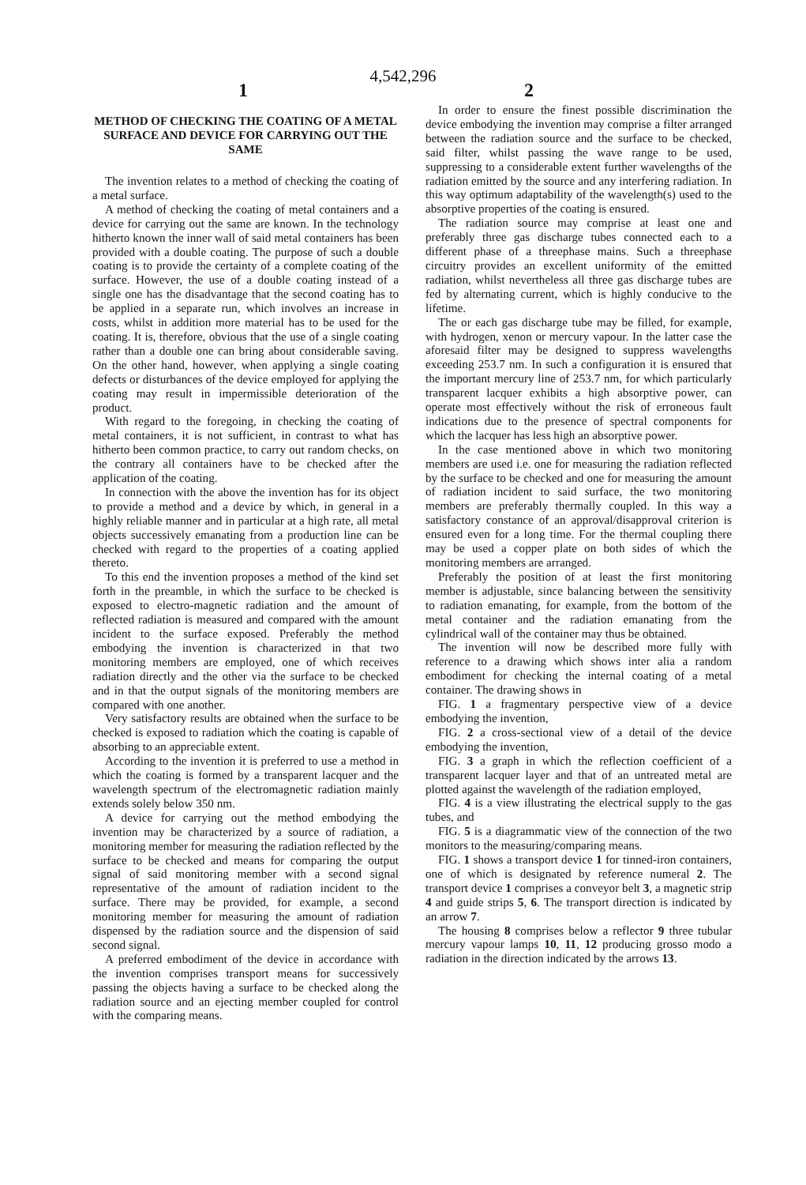4,542,296
1 2
METHOD OF CHECKING THE COATING OF A METAL SURFACE AND DEVICE FOR CARRYING OUT THE SAME
The invention relates to a method of checking the coating of a metal surface.
A method of checking the coating of metal containers and a device for carrying out the same are known. In the technology hitherto known the inner wall of said metal containers has been provided with a double coating. The purpose of such a double coating is to provide the certainty of a complete coating of the surface. However, the use of a double coating instead of a single one has the disadvantage that the second coating has to be applied in a separate run, which involves an increase in costs, whilst in addition more material has to be used for the coating. It is, therefore, obvious that the use of a single coating rather than a double one can bring about considerable saving. On the other hand, however, when applying a single coating defects or disturbances of the device employed for applying the coating may result in impermissible deterioration of the product.
With regard to the foregoing, in checking the coating of metal containers, it is not sufficient, in contrast to what has hitherto been common practice, to carry out random checks, on the contrary all containers have to be checked after the application of the coating.
In connection with the above the invention has for its object to provide a method and a device by which, in general in a highly reliable manner and in particular at a high rate, all metal objects successively emanating from a production line can be checked with regard to the properties of a coating applied thereto.
To this end the invention proposes a method of the kind set forth in the preamble, in which the surface to be checked is exposed to electro-magnetic radiation and the amount of reflected radiation is measured and compared with the amount incident to the surface exposed. Preferably the method embodying the invention is characterized in that two monitoring members are employed, one of which receives radiation directly and the other via the surface to be checked and in that the output signals of the monitoring members are compared with one another.
Very satisfactory results are obtained when the surface to be checked is exposed to radiation which the coating is capable of absorbing to an appreciable extent.
According to the invention it is preferred to use a method in which the coating is formed by a transparent lacquer and the wavelength spectrum of the electromagnetic radiation mainly extends solely below 350 nm.
A device for carrying out the method embodying the invention may be characterized by a source of radiation, a monitoring member for measuring the radiation reflected by the surface to be checked and means for comparing the output signal of said monitoring member with a second signal representative of the amount of radiation incident to the surface. There may be provided, for example, a second monitoring member for measuring the amount of radiation dispensed by the radiation source and the dispension of said second signal.
A preferred embodiment of the device in accordance with the invention comprises transport means for successively passing the objects having a surface to be checked along the radiation source and an ejecting member coupled for control with the comparing means.
In order to ensure the finest possible discrimination the device embodying the invention may comprise a filter arranged between the radiation source and the surface to be checked, said filter, whilst passing the wave range to be used, suppressing to a considerable extent further wavelengths of the radiation emitted by the source and any interfering radiation. In this way optimum adaptability of the wavelength(s) used to the absorptive properties of the coating is ensured.
The radiation source may comprise at least one and preferably three gas discharge tubes connected each to a different phase of a threephase mains. Such a threephase circuitry provides an excellent uniformity of the emitted radiation, whilst nevertheless all three gas discharge tubes are fed by alternating current, which is highly conducive to the lifetime.
The or each gas discharge tube may be filled, for example, with hydrogen, xenon or mercury vapour. In the latter case the aforesaid filter may be designed to suppress wavelengths exceeding 253.7 nm. In such a configuration it is ensured that the important mercury line of 253.7 nm, for which particularly transparent lacquer exhibits a high absorptive power, can operate most effectively without the risk of erroneous fault indications due to the presence of spectral components for which the lacquer has less high an absorptive power.
In the case mentioned above in which two monitoring members are used i.e. one for measuring the radiation reflected by the surface to be checked and one for measuring the amount of radiation incident to said surface, the two monitoring members are preferably thermally coupled. In this way a satisfactory constance of an approval/disapproval criterion is ensured even for a long time. For the thermal coupling there may be used a copper plate on both sides of which the monitoring members are arranged.
Preferably the position of at least the first monitoring member is adjustable, since balancing between the sensitivity to radiation emanating, for example, from the bottom of the metal container and the radiation emanating from the cylindrical wall of the container may thus be obtained.
The invention will now be described more fully with reference to a drawing which shows inter alia a random embodiment for checking the internal coating of a metal container. The drawing shows in
FIG. 1 a fragmentary perspective view of a device embodying the invention,
FIG. 2 a cross-sectional view of a detail of the device embodying the invention,
FIG. 3 a graph in which the reflection coefficient of a transparent lacquer layer and that of an untreated metal are plotted against the wavelength of the radiation employed,
FIG. 4 is a view illustrating the electrical supply to the gas tubes, and
FIG. 5 is a diagrammatic view of the connection of the two monitors to the measuring/comparing means.
FIG. 1 shows a transport device 1 for tinned-iron containers, one of which is designated by reference numeral 2. The transport device 1 comprises a conveyor belt 3, a magnetic strip 4 and guide strips 5, 6. The transport direction is indicated by an arrow 7.
The housing 8 comprises below a reflector 9 three tubular mercury vapour lamps 10, 11, 12 producing grosso modo a radiation in the direction indicated by the arrows 13.